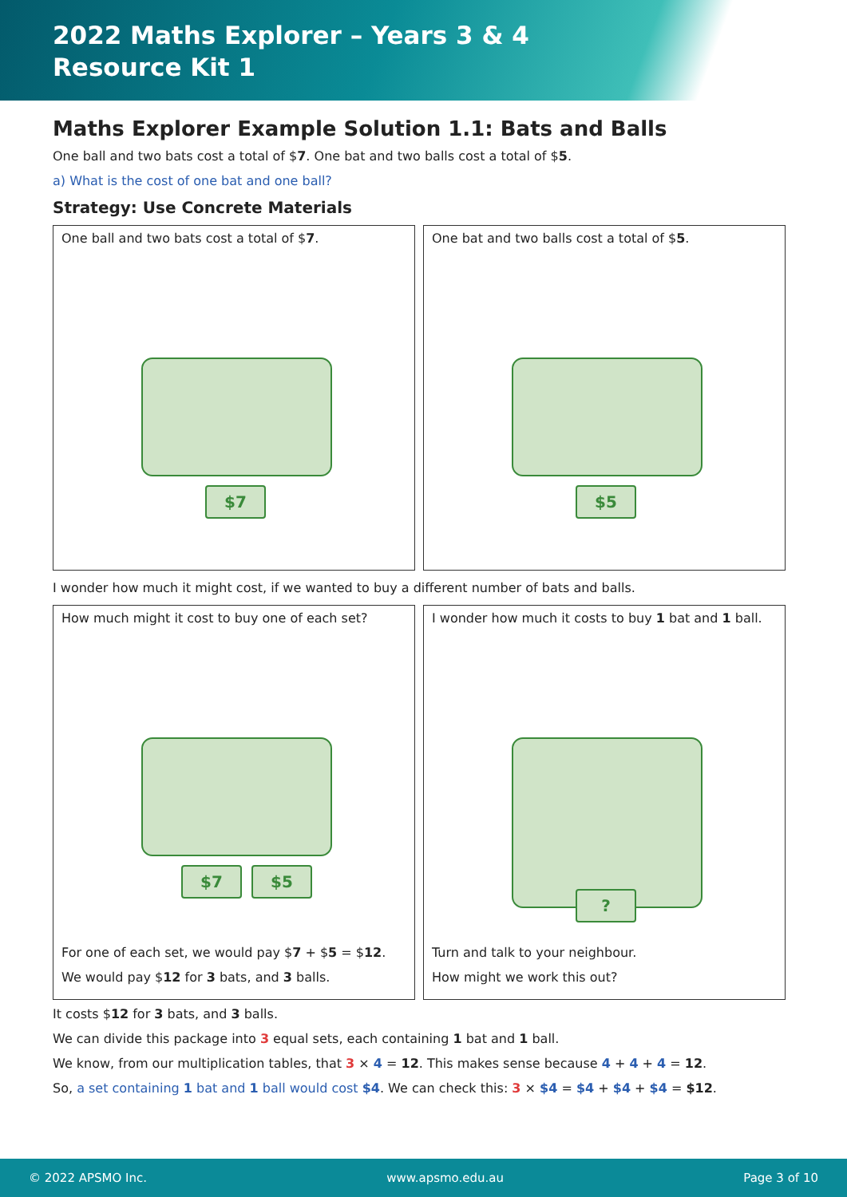2022 Maths Explorer – Years 3 & 4
Resource Kit 1
Maths Explorer Example Solution 1.1: Bats and Balls
One ball and two bats cost a total of $7. One bat and two balls cost a total of $5.
a) What is the cost of one bat and one ball?
Strategy: Use Concrete Materials
One ball and two bats cost a total of $7.
$7
One bat and two balls cost a total of $5.
$5
I wonder how much it might cost, if we wanted to buy a different number of bats and balls.
How much might it cost to buy one of each set?
$7 $5
For one of each set, we would pay $7 + $5 = $12.
We would pay $12 for 3 bats, and 3 balls.
I wonder how much it costs to buy 1 bat and 1 ball.
?
Turn and talk to your neighbour.
How might we work this out?
It costs $12 for 3 bats, and 3 balls.
We can divide this package into 3 equal sets, each containing 1 bat and 1 ball.
We know, from our multiplication tables, that 3 × 4 = 12. This makes sense because 4 + 4 + 4 = 12.
So, a set containing 1 bat and 1 ball would cost $4. We can check this: 3 × $4 = $4 + $4 + $4 = $12.
© 2022 APSMO Inc. www.apsmo.edu.au Page 3 of 10